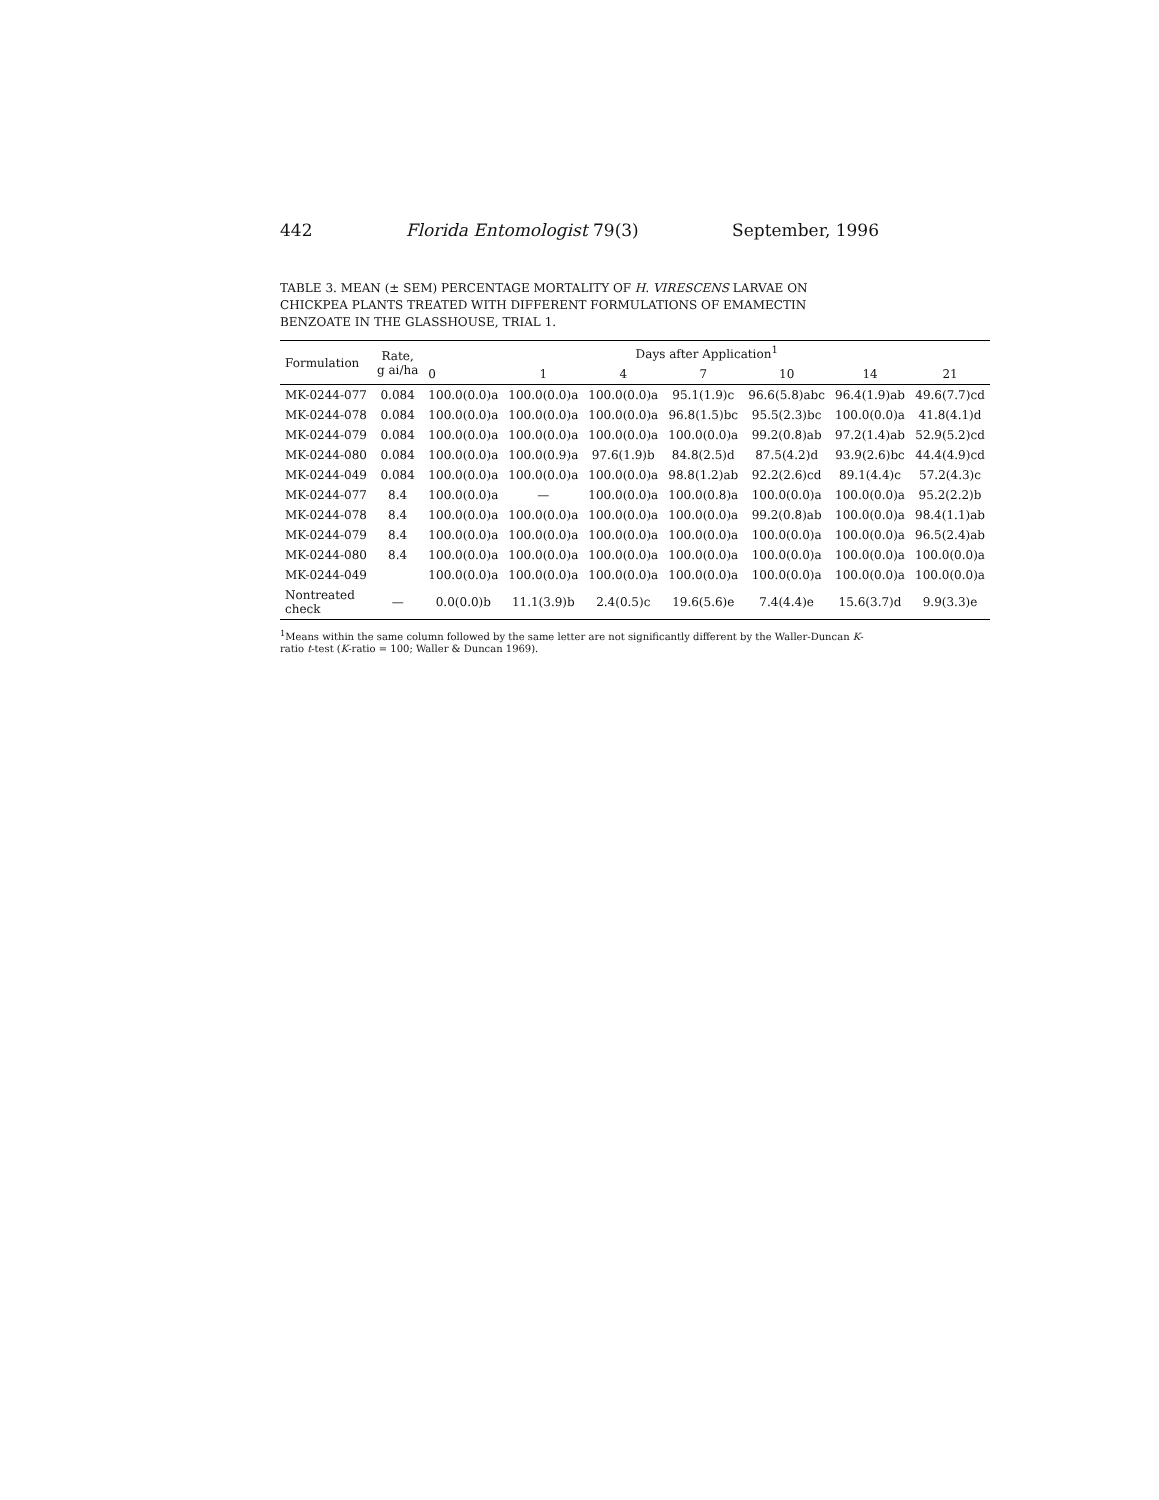442 Florida Entomologist 79(3) September, 1996
TABLE 3. MEAN (± SEM) PERCENTAGE MORTALITY OF H. VIRESCENS LARVAE ON CHICKPEA PLANTS TREATED WITH DIFFERENT FORMULATIONS OF EMAMECTIN BENZOATE IN THE GLASSHOUSE, TRIAL 1.
| Formulation | Rate, g ai/ha | Days after Application<sup>1</sup> | | | | | | |
| --- | --- | --- | --- | --- | --- | --- | --- | --- |
| | | 0 | 1 | 4 | 7 | 10 | 14 | 21 |
| MK-0244-077 | 0.084 | 100.0(0.0)a | 100.0(0.0)a | 100.0(0.0)a | 95.1(1.9)c | 96.6(5.8)abc | 96.4(1.9)ab | 49.6(7.7)cd |
| MK-0244-078 | 0.084 | 100.0(0.0)a | 100.0(0.0)a | 100.0(0.0)a | 96.8(1.5)bc | 95.5(2.3)bc | 100.0(0.0)a | 41.8(4.1)d |
| MK-0244-079 | 0.084 | 100.0(0.0)a | 100.0(0.0)a | 100.0(0.0)a | 100.0(0.0)a | 99.2(0.8)ab | 97.2(1.4)ab | 52.9(5.2)cd |
| MK-0244-080 | 0.084 | 100.0(0.0)a | 100.0(0.9)a | 97.6(1.9)b | 84.8(2.5)d | 87.5(4.2)d | 93.9(2.6)bc | 44.4(4.9)cd |
| MK-0244-049 | 0.084 | 100.0(0.0)a | 100.0(0.0)a | 100.0(0.0)a | 98.8(1.2)ab | 92.2(2.6)cd | 89.1(4.4)c | 57.2(4.3)c |
| MK-0244-077 | 8.4 | 100.0(0.0)a | — | 100.0(0.0)a | 100.0(0.8)a | 100.0(0.0)a | 100.0(0.0)a | 95.2(2.2)b |
| MK-0244-078 | 8.4 | 100.0(0.0)a | 100.0(0.0)a | 100.0(0.0)a | 100.0(0.0)a | 99.2(0.8)ab | 100.0(0.0)a | 98.4(1.1)ab |
| MK-0244-079 | 8.4 | 100.0(0.0)a | 100.0(0.0)a | 100.0(0.0)a | 100.0(0.0)a | 100.0(0.0)a | 100.0(0.0)a | 96.5(2.4)ab |
| MK-0244-080 | 8.4 | 100.0(0.0)a | 100.0(0.0)a | 100.0(0.0)a | 100.0(0.0)a | 100.0(0.0)a | 100.0(0.0)a | 100.0(0.0)a |
| MK-0244-049 | | 100.0(0.0)a | 100.0(0.0)a | 100.0(0.0)a | 100.0(0.0)a | 100.0(0.0)a | 100.0(0.0)a | 100.0(0.0)a |
| Nontreated check | — | 0.0(0.0)b | 11.1(3.9)b | 2.4(0.5)c | 19.6(5.6)e | 7.4(4.4)e | 15.6(3.7)d | 9.9(3.3)e |
<sup>1</sup> Means within the same column followed by the same letter are not significantly different by the Waller-Duncan K-ratio t-test (K-ratio = 100; Waller & Duncan 1969).